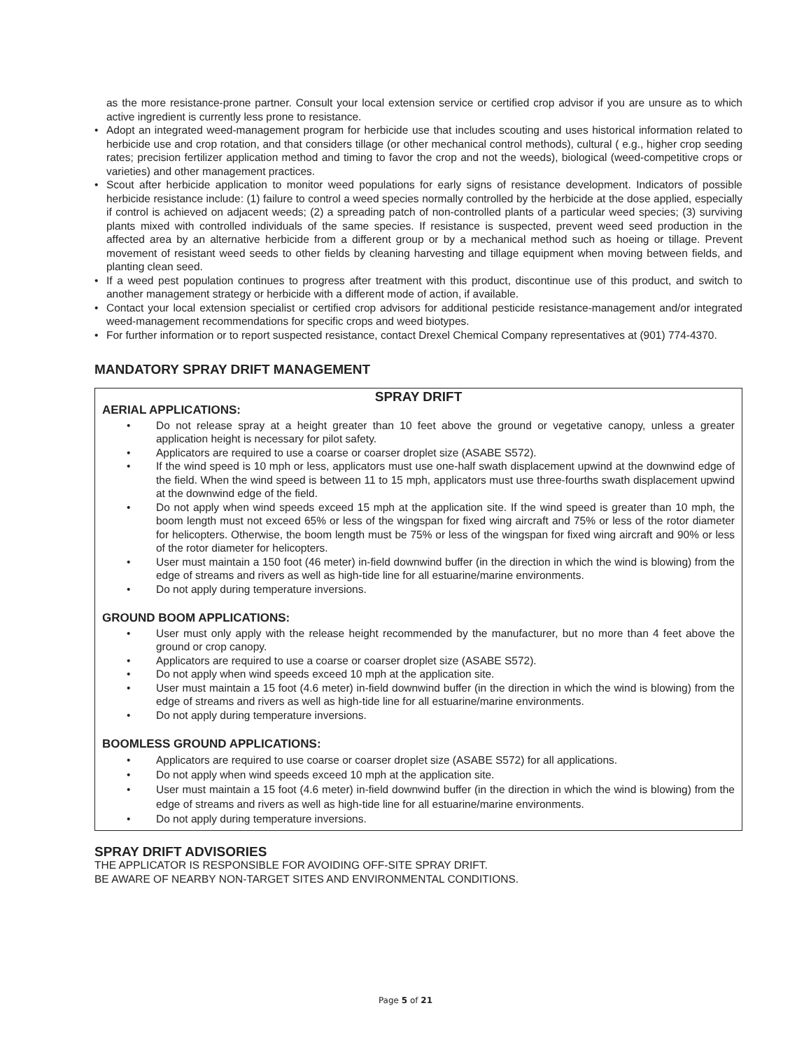as the more resistance-prone partner. Consult your local extension service or certified crop advisor if you are unsure as to which active ingredient is currently less prone to resistance.
• Adopt an integrated weed-management program for herbicide use that includes scouting and uses historical information related to herbicide use and crop rotation, and that considers tillage (or other mechanical control methods), cultural ( e.g., higher crop seeding rates; precision fertilizer application method and timing to favor the crop and not the weeds), biological (weed-competitive crops or varieties) and other management practices.
• Scout after herbicide application to monitor weed populations for early signs of resistance development. Indicators of possible herbicide resistance include: (1) failure to control a weed species normally controlled by the herbicide at the dose applied, especially if control is achieved on adjacent weeds; (2) a spreading patch of non-controlled plants of a particular weed species; (3) surviving plants mixed with controlled individuals of the same species. If resistance is suspected, prevent weed seed production in the affected area by an alternative herbicide from a different group or by a mechanical method such as hoeing or tillage. Prevent movement of resistant weed seeds to other fields by cleaning harvesting and tillage equipment when moving between fields, and planting clean seed.
• If a weed pest population continues to progress after treatment with this product, discontinue use of this product, and switch to another management strategy or herbicide with a different mode of action, if available.
• Contact your local extension specialist or certified crop advisors for additional pesticide resistance-management and/or integrated weed-management recommendations for specific crops and weed biotypes.
• For further information or to report suspected resistance, contact Drexel Chemical Company representatives at (901) 774-4370.
MANDATORY SPRAY DRIFT MANAGEMENT
SPRAY DRIFT
AERIAL APPLICATIONS:
• Do not release spray at a height greater than 10 feet above the ground or vegetative canopy, unless a greater application height is necessary for pilot safety.
• Applicators are required to use a coarse or coarser droplet size (ASABE S572).
• If the wind speed is 10 mph or less, applicators must use one-half swath displacement upwind at the downwind edge of the field. When the wind speed is between 11 to 15 mph, applicators must use three-fourths swath displacement upwind at the downwind edge of the field.
• Do not apply when wind speeds exceed 15 mph at the application site. If the wind speed is greater than 10 mph, the boom length must not exceed 65% or less of the wingspan for fixed wing aircraft and 75% or less of the rotor diameter for helicopters. Otherwise, the boom length must be 75% or less of the wingspan for fixed wing aircraft and 90% or less of the rotor diameter for helicopters.
• User must maintain a 150 foot (46 meter) in-field downwind buffer (in the direction in which the wind is blowing) from the edge of streams and rivers as well as high-tide line for all estuarine/marine environments.
• Do not apply during temperature inversions.
GROUND BOOM APPLICATIONS:
• User must only apply with the release height recommended by the manufacturer, but no more than 4 feet above the ground or crop canopy.
• Applicators are required to use a coarse or coarser droplet size (ASABE S572).
• Do not apply when wind speeds exceed 10 mph at the application site.
• User must maintain a 15 foot (4.6 meter) in-field downwind buffer (in the direction in which the wind is blowing) from the edge of streams and rivers as well as high-tide line for all estuarine/marine environments.
• Do not apply during temperature inversions.
BOOMLESS GROUND APPLICATIONS:
• Applicators are required to use coarse or coarser droplet size (ASABE S572) for all applications.
• Do not apply when wind speeds exceed 10 mph at the application site.
• User must maintain a 15 foot (4.6 meter) in-field downwind buffer (in the direction in which the wind is blowing) from the edge of streams and rivers as well as high-tide line for all estuarine/marine environments.
• Do not apply during temperature inversions.
SPRAY DRIFT ADVISORIES
THE APPLICATOR IS RESPONSIBLE FOR AVOIDING OFF-SITE SPRAY DRIFT.
BE AWARE OF NEARBY NON-TARGET SITES AND ENVIRONMENTAL CONDITIONS.
Page 5 of 21